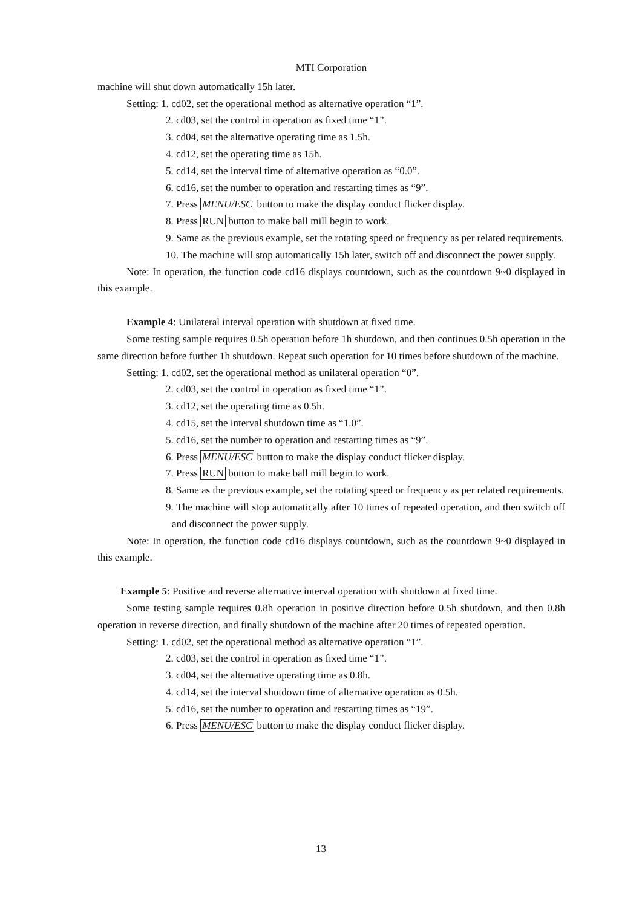MTI Corporation
machine will shut down automatically 15h later.
Setting: 1. cd02, set the operational method as alternative operation “1”.
2. cd03, set the control in operation as fixed time “1”.
3. cd04, set the alternative operating time as 1.5h.
4. cd12, set the operating time as 15h.
5. cd14, set the interval time of alternative operation as “0.0”.
6. cd16, set the number to operation and restarting times as “9”.
7. Press MENU/ESC button to make the display conduct flicker display.
8. Press RUN button to make ball mill begin to work.
9. Same as the previous example, set the rotating speed or frequency as per related requirements.
10. The machine will stop automatically 15h later, switch off and disconnect the power supply.
Note: In operation, the function code cd16 displays countdown, such as the countdown 9~0 displayed in this example.
Example 4: Unilateral interval operation with shutdown at fixed time.
Some testing sample requires 0.5h operation before 1h shutdown, and then continues 0.5h operation in the same direction before further 1h shutdown. Repeat such operation for 10 times before shutdown of the machine.
Setting: 1. cd02, set the operational method as unilateral operation “0”.
2. cd03, set the control in operation as fixed time “1”.
3. cd12, set the operating time as 0.5h.
4. cd15, set the interval shutdown time as “1.0”.
5. cd16, set the number to operation and restarting times as “9”.
6. Press MENU/ESC button to make the display conduct flicker display.
7. Press RUN button to make ball mill begin to work.
8. Same as the previous example, set the rotating speed or frequency as per related requirements.
9. The machine will stop automatically after 10 times of repeated operation, and then switch off and disconnect the power supply.
Note: In operation, the function code cd16 displays countdown, such as the countdown 9~0 displayed in this example.
Example 5: Positive and reverse alternative interval operation with shutdown at fixed time.
Some testing sample requires 0.8h operation in positive direction before 0.5h shutdown, and then 0.8h operation in reverse direction, and finally shutdown of the machine after 20 times of repeated operation.
Setting: 1. cd02, set the operational method as alternative operation “1”.
2. cd03, set the control in operation as fixed time “1”.
3. cd04, set the alternative operating time as 0.8h.
4. cd14, set the interval shutdown time of alternative operation as 0.5h.
5. cd16, set the number to operation and restarting times as “19”.
6. Press MENU/ESC button to make the display conduct flicker display.
13